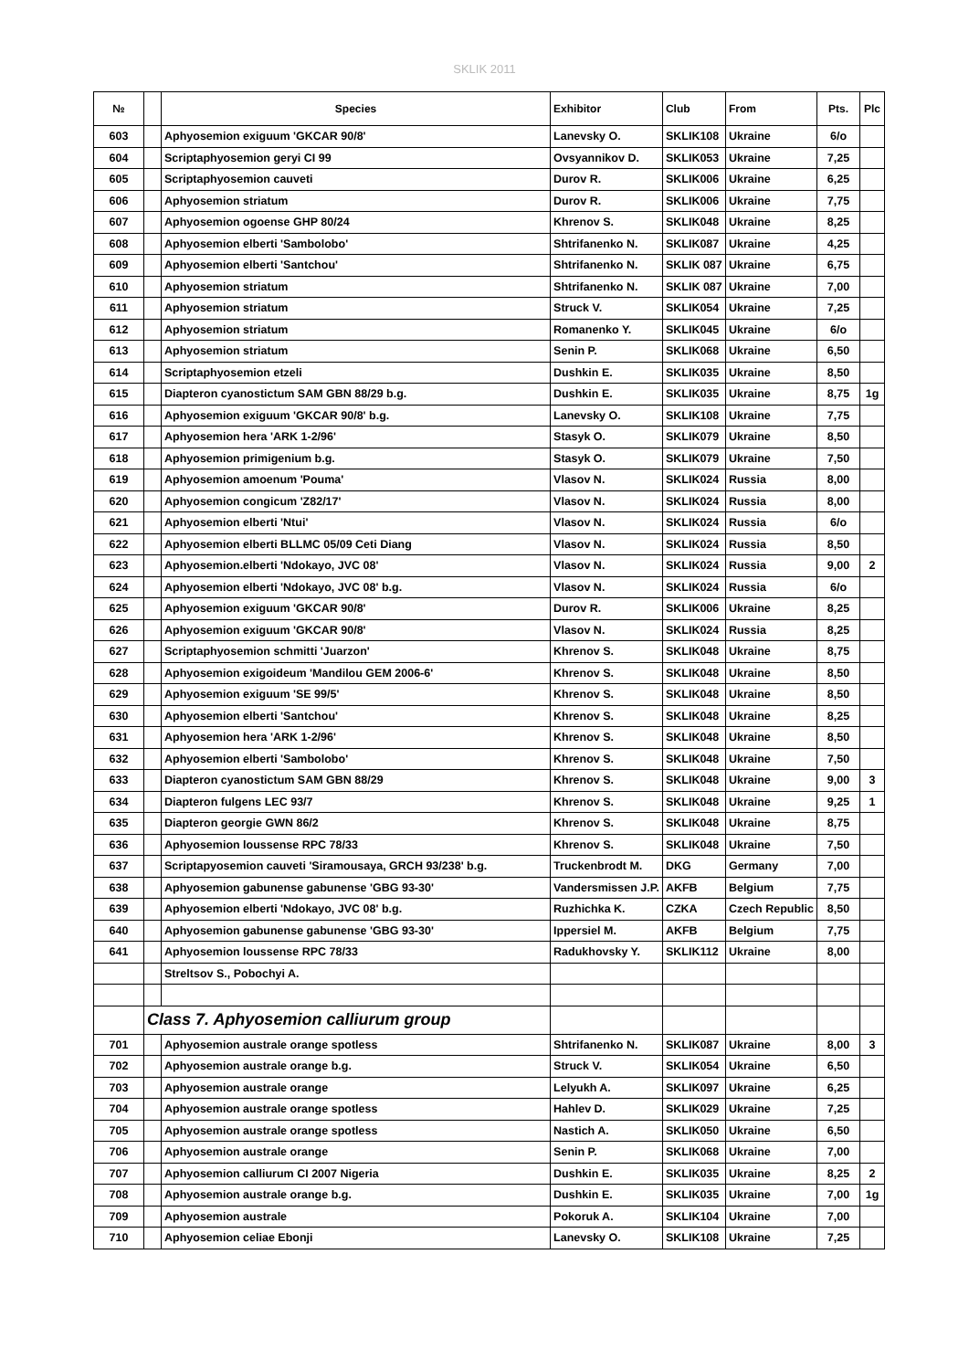SKLIK 2011
| № | | Species | Exhibitor | Club | From | Pts. | Plc |
| --- | --- | --- | --- | --- | --- | --- | --- |
| 603 | | Aphyosemion exiguum 'GKCAR 90/8' | Lanevsky O. | SKLIK108 | Ukraine | 6/o | |
| 604 | | Scriptaphyosemion geryi CI 99 | Ovsyannikov D. | SKLIK053 | Ukraine | 7,25 | |
| 605 | | Scriptaphyosemion cauveti | Durov R. | SKLIK006 | Ukraine | 6,25 | |
| 606 | | Aphyosemion striatum | Durov R. | SKLIK006 | Ukraine | 7,75 | |
| 607 | | Aphyosemion ogoense GHP 80/24 | Khrenov S. | SKLIK048 | Ukraine | 8,25 | |
| 608 | | Aphyosemion elberti 'Sambolobo' | Shtrifanenko N. | SKLIK087 | Ukraine | 4,25 | |
| 609 | | Aphyosemion elberti 'Santchou' | Shtrifanenko N. | SKLIK 087 | Ukraine | 6,75 | |
| 610 | | Aphyosemion striatum | Shtrifanenko N. | SKLIK 087 | Ukraine | 7,00 | |
| 611 | | Aphyosemion striatum | Struck V. | SKLIK054 | Ukraine | 7,25 | |
| 612 | | Aphyosemion striatum | Romanenko Y. | SKLIK045 | Ukraine | 6/o | |
| 613 | | Aphyosemion striatum | Senin P. | SKLIK068 | Ukraine | 6,50 | |
| 614 | | Scriptaphyosemion etzeli | Dushkin E. | SKLIK035 | Ukraine | 8,50 | |
| 615 | | Diapteron cyanostictum SAM GBN 88/29 b.g. | Dushkin E. | SKLIK035 | Ukraine | 8,75 | 1g |
| 616 | | Aphyosemion exiguum 'GKCAR 90/8' b.g. | Lanevsky O. | SKLIK108 | Ukraine | 7,75 | |
| 617 | | Aphyosemion hera 'ARK 1-2/96' | Stasyk O. | SKLIK079 | Ukraine | 8,50 | |
| 618 | | Aphyosemion primigenium b.g. | Stasyk O. | SKLIK079 | Ukraine | 7,50 | |
| 619 | | Aphyosemion amoenum 'Pouma' | Vlasov N. | SKLIK024 | Russia | 8,00 | |
| 620 | | Aphyosemion congicum 'Z82/17' | Vlasov N. | SKLIK024 | Russia | 8,00 | |
| 621 | | Aphyosemion elberti 'Ntui' | Vlasov N. | SKLIK024 | Russia | 6/o | |
| 622 | | Aphyosemion elberti BLLMC 05/09 Ceti Diang | Vlasov N. | SKLIK024 | Russia | 8,50 | |
| 623 | | Aphyosemion.elberti 'Ndokayo, JVC 08' | Vlasov N. | SKLIK024 | Russia | 9,00 | 2 |
| 624 | | Aphyosemion elberti 'Ndokayo, JVC 08' b.g. | Vlasov N. | SKLIK024 | Russia | 6/o | |
| 625 | | Aphyosemion exiguum 'GKCAR 90/8' | Durov R. | SKLIK006 | Ukraine | 8,25 | |
| 626 | | Aphyosemion exiguum 'GKCAR 90/8' | Vlasov N. | SKLIK024 | Russia | 8,25 | |
| 627 | | Scriptaphyosemion schmitti 'Juarzon' | Khrenov S. | SKLIK048 | Ukraine | 8,75 | |
| 628 | | Aphyosemion exigoideum 'Mandilou GEM 2006-6' | Khrenov S. | SKLIK048 | Ukraine | 8,50 | |
| 629 | | Aphyosemion exiguum 'SE 99/5' | Khrenov S. | SKLIK048 | Ukraine | 8,50 | |
| 630 | | Aphyosemion elberti 'Santchou' | Khrenov S. | SKLIK048 | Ukraine | 8,25 | |
| 631 | | Aphyosemion hera 'ARK 1-2/96' | Khrenov S. | SKLIK048 | Ukraine | 8,50 | |
| 632 | | Aphyosemion elberti 'Sambolobo' | Khrenov S. | SKLIK048 | Ukraine | 7,50 | |
| 633 | | Diapteron cyanostictum SAM GBN 88/29 | Khrenov S. | SKLIK048 | Ukraine | 9,00 | 3 |
| 634 | | Diapteron fulgens LEC 93/7 | Khrenov S. | SKLIK048 | Ukraine | 9,25 | 1 |
| 635 | | Diapteron georgie GWN 86/2 | Khrenov S. | SKLIK048 | Ukraine | 8,75 | |
| 636 | | Aphyosemion loussense RPC 78/33 | Khrenov S. | SKLIK048 | Ukraine | 7,50 | |
| 637 | | Scriptapyosemion cauveti 'Siramousaya, GRCH 93/238' b.g. | Truckenbrodt M. | DKG | Germany | 7,00 | |
| 638 | | Aphyosemion gabunense gabunense 'GBG 93-30' | Vandersmissen J.P. | AKFB | Belgium | 7,75 | |
| 639 | | Aphyosemion elberti 'Ndokayo, JVC 08' b.g. | Ruzhichka K. | CZKA | Czech Republic | 8,50 | |
| 640 | | Aphyosemion gabunense gabunense 'GBG 93-30' | Ippersiel M. | AKFB | Belgium | 7,75 | |
| 641 | | Aphyosemion loussense RPC 78/33 | Radukhovsky Y. | SKLIK112 | Ukraine | 8,00 | |
| | | Streltsov S., Pobochyi A. | | | | | |
| | Class 7. Aphyosemion calliurum group | | | | | | |
| 701 | | Aphyosemion australe orange spotless | Shtrifanenko N. | SKLIK087 | Ukraine | 8,00 | 3 |
| 702 | | Aphyosemion australe orange b.g. | Struck V. | SKLIK054 | Ukraine | 6,50 | |
| 703 | | Aphyosemion australe orange | Lelyukh A. | SKLIK097 | Ukraine | 6,25 | |
| 704 | | Aphyosemion australe orange spotless | Hahlev D. | SKLIK029 | Ukraine | 7,25 | |
| 705 | | Aphyosemion australe orange spotless | Nastich A. | SKLIK050 | Ukraine | 6,50 | |
| 706 | | Aphyosemion australe orange | Senin P. | SKLIK068 | Ukraine | 7,00 | |
| 707 | | Aphyosemion calliurum CI 2007 Nigeria | Dushkin E. | SKLIK035 | Ukraine | 8,25 | 2 |
| 708 | | Aphyosemion australe orange b.g. | Dushkin E. | SKLIK035 | Ukraine | 7,00 | 1g |
| 709 | | Aphyosemion australe | Pokoruk A. | SKLIK104 | Ukraine | 7,00 | |
| 710 | | Aphyosemion celiae Ebonji | Lanevsky O. | SKLIK108 | Ukraine | 7,25 | |